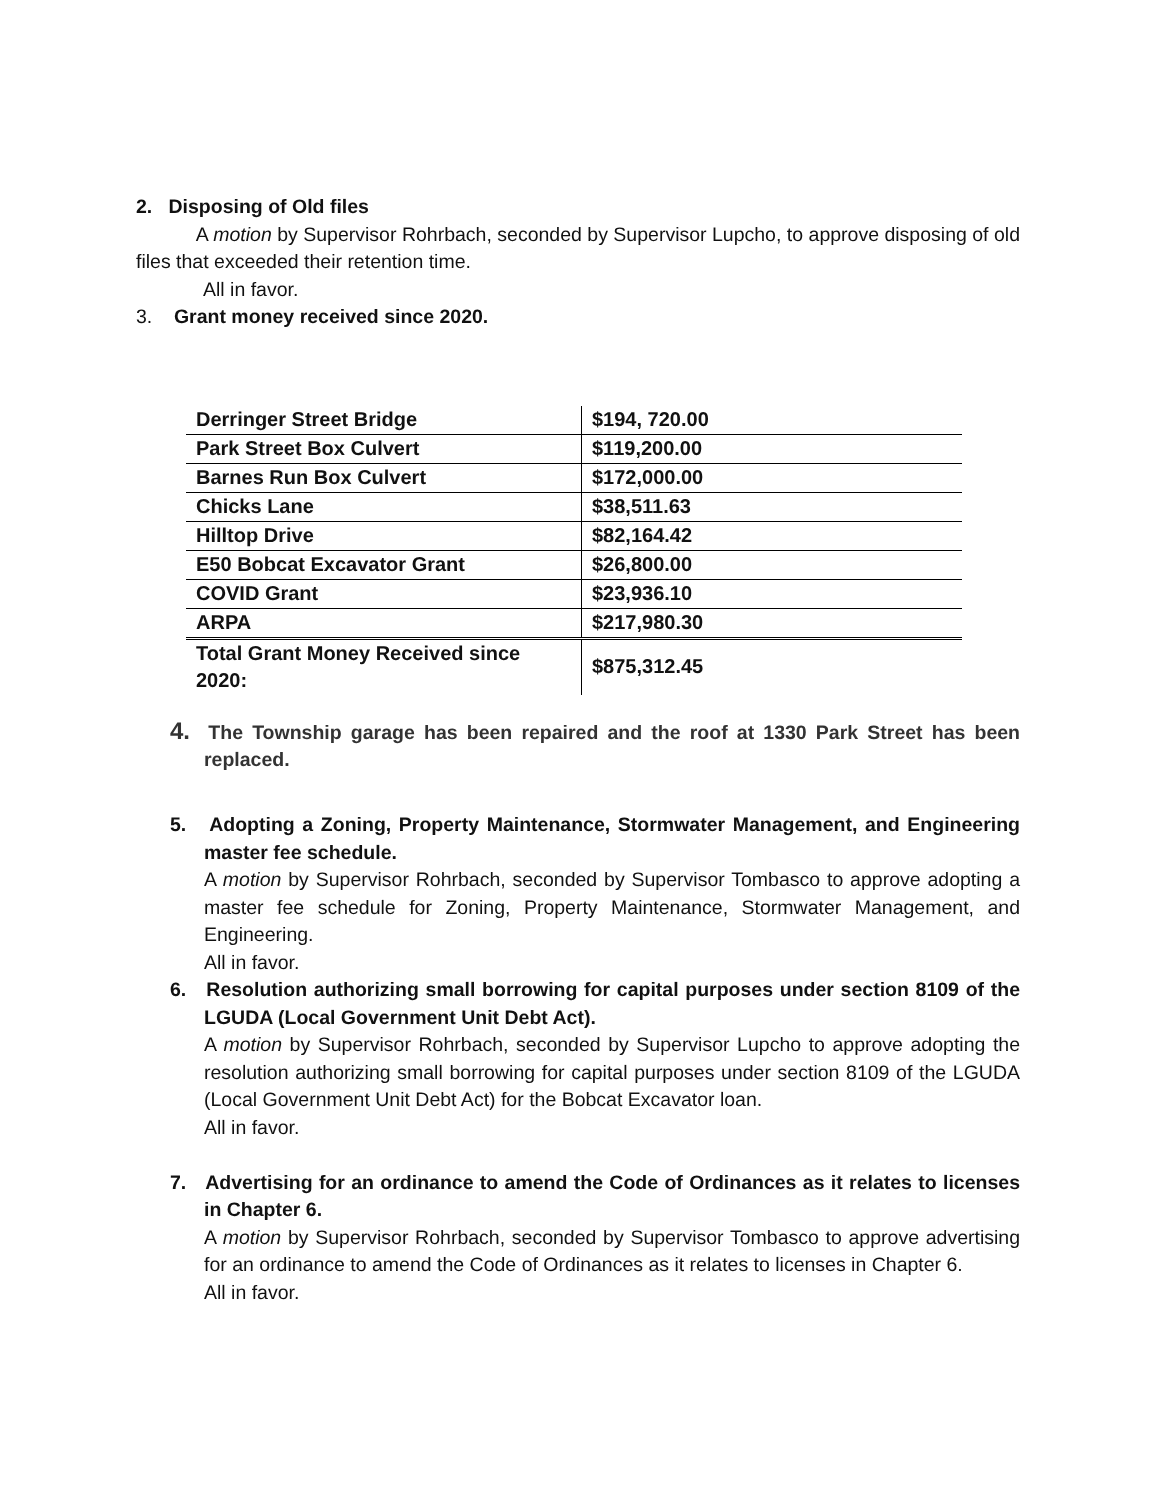2. Disposing of Old files
A motion by Supervisor Rohrbach, seconded by Supervisor Lupcho, to approve disposing of old files that exceeded their retention time.
All in favor.
3. Grant money received since 2020.
| Derringer Street Bridge | $194, 720.00 |
| Park Street Box Culvert | $119,200.00 |
| Barnes Run Box Culvert | $172,000.00 |
| Chicks Lane | $38,511.63 |
| Hilltop Drive | $82,164.42 |
| E50 Bobcat Excavator Grant | $26,800.00 |
| COVID Grant | $23,936.10 |
| ARPA | $217,980.30 |
| Total Grant Money Received since 2020: | $875,312.45 |
4. The Township garage has been repaired and the roof at 1330 Park Street has been replaced.
5. Adopting a Zoning, Property Maintenance, Stormwater Management, and Engineering master fee schedule.
A motion by Supervisor Rohrbach, seconded by Supervisor Tombasco to approve adopting a master fee schedule for Zoning, Property Maintenance, Stormwater Management, and Engineering.
All in favor.
6. Resolution authorizing small borrowing for capital purposes under section 8109 of the LGUDA (Local Government Unit Debt Act).
A motion by Supervisor Rohrbach, seconded by Supervisor Lupcho to approve adopting the resolution authorizing small borrowing for capital purposes under section 8109 of the LGUDA (Local Government Unit Debt Act) for the Bobcat Excavator loan.
All in favor.
7. Advertising for an ordinance to amend the Code of Ordinances as it relates to licenses in Chapter 6.
A motion by Supervisor Rohrbach, seconded by Supervisor Tombasco to approve advertising for an ordinance to amend the Code of Ordinances as it relates to licenses in Chapter 6.
All in favor.